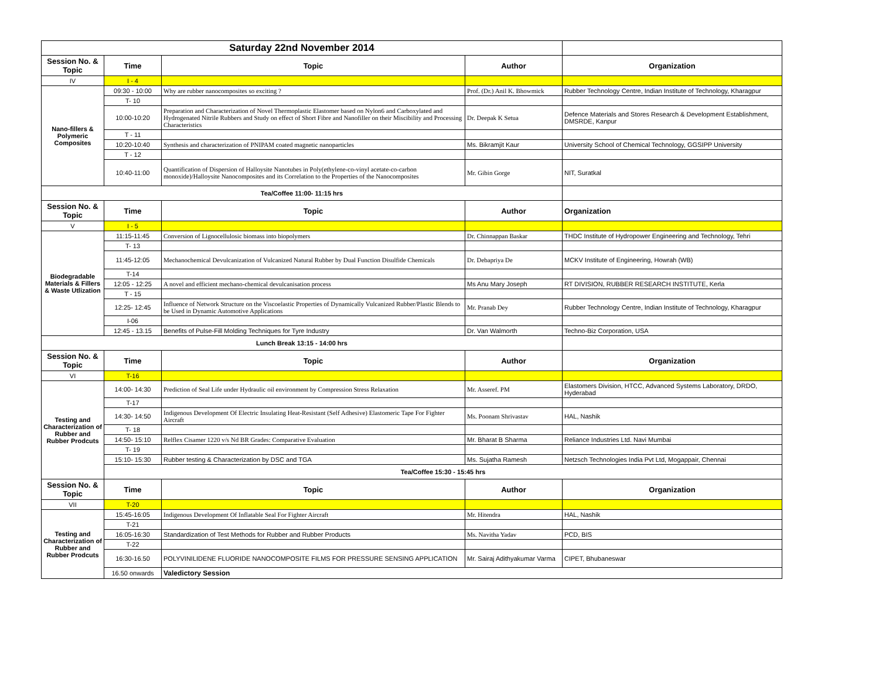| Saturday 22nd November 2014 | | | | |
| Session No. & Topic | Time | Topic | Author | Organization |
| IV | I - 4 | | | |
| Nano-fillers & Polymeric Composites | 09:30 - 10:00 | Why are rubber nanocomposites so exciting ? | Prof. (Dr.) Anil K. Bhowmick | Rubber Technology Centre, Indian Institute of Technology, Kharagpur |
| | T- 10 | | | |
| | 10:00-10:20 | Preparation and Characterization of Novel Thermoplastic Elastomer based on Nylon6 and Carboxylated and Hydrogenated Nitrile Rubbers and Study on effect of Short Fibre and Nanofiller on their Miscibility and Processing Characteristics | Dr. Deepak K Setua | Defence Materials and Stores Research & Development Establishment, DMSRDE, Kanpur |
| | T - 11 | | | |
| | 10:20-10:40 | Synthesis and characterization of PNIPAM coated magnetic nanoparticles | Ms. Bikramjit Kaur | University School of Chemical Technology, GGSIPP University |
| | T - 12 | | | |
| | 10:40-11:00 | Quantification of Dispersion of Halloysite Nanotubes in Poly(ethylene-co-vinyl acetate-co-carbon monoxide)/Halloysite Nanocomposites and its Correlation to the Properties of the Nanocomposites | Mr. Gibin Gorge | NIT, Suratkal |
| Tea/Coffee 11:00- 11:15 hrs | | | | |
| Session No. & Topic | Time | Topic | Author | Organization |
| V | I - 5 | | | |
| Biodegradable Materials & Fillers & Waste Utlization | 11:15-11:45 | Conversion of Lignocellulosic biomass into biopolymers | Dr. Chinnappan Baskar | THDC Institute of Hydropower Engineering and Technology, Tehri |
| | T- 13 | | | |
| | 11:45-12:05 | Mechanochemical Devulcanization of Vulcanized Natural Rubber by Dual Function Disulfide Chemicals | Dr. Debapriya De | MCKV Institute of Engineering, Howrah (WB) |
| | T-14 | | | |
| | 12:05 - 12:25 | A novel and efficient mechano-chemical devulcanisation process | Ms Anu Mary Joseph | RT DIVISION, RUBBER RESEARCH INSTITUTE, Kerla |
| | T - 15 | | | |
| | 12:25- 12:45 | Influence of Network Structure on the Viscoelastic Properties of Dynamically Vulcanized Rubber/Plastic Blends to be Used in Dynamic Automotive Applications | Mr. Pranab Dey | Rubber Technology Centre, Indian Institute of Technology, Kharagpur |
| | I-06 | | | |
| | 12:45 - 13.15 | Benefits of Pulse-Fill Molding Techniques for Tyre Industry | Dr. Van Walmorth | Techno-Biz Corporation, USA |
| Lunch Break 13:15 - 14:00 hrs | | | | |
| Session No. & Topic | Time | Topic | Author | Organization |
| VI | T-16 | | | |
| Testing and Characterization of Rubber and Rubber Prodcuts | 14:00- 14:30 | Prediction of Seal Life under Hydraulic oil environment by Compression Stress Relaxation | Mr. Asseref. PM | Elastomers Division, HTCC, Advanced Systems Laboratory, DRDO, Hyderabad |
| | T-17 | | | |
| | 14:30- 14:50 | Indigenous Development Of Electric Insulating Heat-Resistant (Self Adhesive) Elastomeric Tape For Fighter Aircraft | Ms. Poonam Shrivastav | HAL, Nashik |
| | T- 18 | | | |
| | 14:50- 15:10 | Relflex Cisamer 1220 v/s Nd BR Grades: Comparative Evaluation | Mr. Bharat B Sharma | Reliance Industries Ltd. Navi Mumbai |
| | T- 19 | | | |
| | 15:10- 15:30 | Rubber testing & Characterization by DSC and TGA | Ms. Sujatha Ramesh | Netzsch Technologies India Pvt Ltd, Mogappair, Chennai |
| | Tea/Coffee 15:30 - 15:45 hrs | | | |
| Session No. & Topic | Time | Topic | Author | Organization |
| VII | T-20 | | | |
| Testing and Characterization of Rubber and Rubber Prodcuts | 15:45-16:05 | Indigenous Development Of Inflatable Seal For Fighter Aircraft | Mr. Hitendra | HAL, Nashik |
| | T-21 | | | |
| | 16:05-16:30 | Standardization of Test Methods for Rubber and Rubber Products | Ms. Navitha Yadav | PCD, BIS |
| | T-22 | | | |
| | 16:30-16.50 | POLYVINILIDENE FLUORIDE NANOCOMPOSITE FILMS FOR PRESSURE SENSING APPLICATION | Mr. Sairaj Adithyakumar Varma | CIPET, Bhubaneswar |
| | 16.50 onwards | Valedictory Session | | |